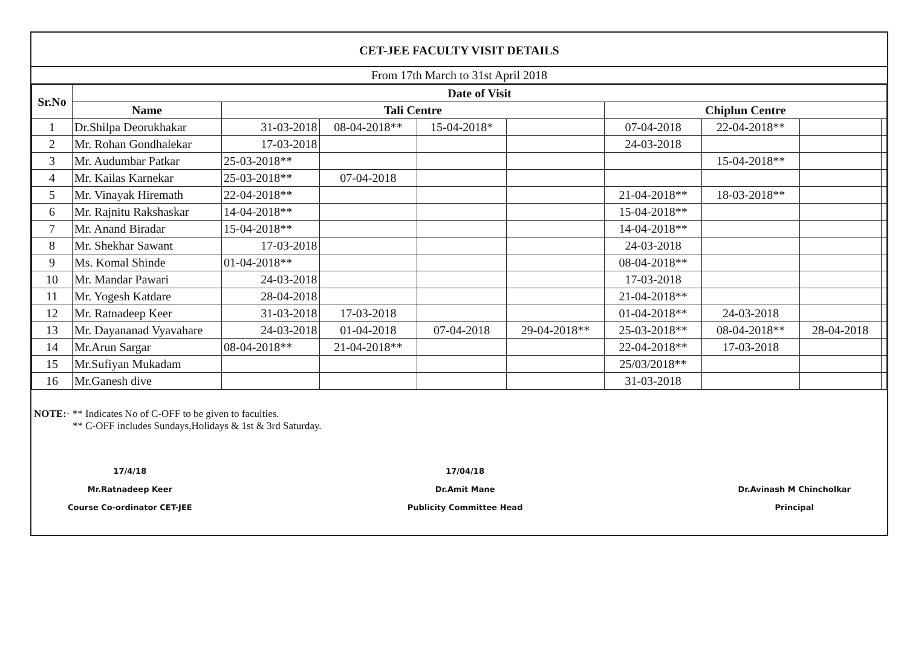CET-JEE FACULTY VISIT DETAILS
From 17th March to 31st April 2018
| Sr.No | Date of Visit | | | | | | | | |
| --- | --- | --- | --- | --- | --- | --- | --- | --- | --- |
| | Name | Tali Centre | | | | Chiplun Centre | | | |
| 1 | Dr.Shilpa Deorukhakar | 31-03-2018 | 08-04-2018** | 15-04-2018* | | 07-04-2018 | 22-04-2018** | | |
| 2 | Mr. Rohan Gondhalekar | 17-03-2018 | | | | 24-03-2018 | | | |
| 3 | Mr. Audumbar Patkar | 25-03-2018** | | | | | 15-04-2018** | | |
| 4 | Mr. Kailas Karnekar | 25-03-2018** | 07-04-2018 | | | | | | |
| 5 | Mr. Vinayak Hiremath | 22-04-2018** | | | | 21-04-2018** | 18-03-2018** | | |
| 6 | Mr. Rajnitu Rakshaskar | 14-04-2018** | | | | 15-04-2018** | | | |
| 7 | Mr. Anand Biradar | 15-04-2018** | | | | 14-04-2018** | | | |
| 8 | Mr. Shekhar Sawant | 17-03-2018 | | | | 24-03-2018 | | | |
| 9 | Ms. Komal Shinde | 01-04-2018** | | | | 08-04-2018** | | | |
| 10 | Mr. Mandar Pawari | 24-03-2018 | | | | 17-03-2018 | | | |
| 11 | Mr. Yogesh Katdare | 28-04-2018 | | | | 21-04-2018** | | | |
| 12 | Mr. Ratnadeep Keer | 31-03-2018 | 17-03-2018 | | | 01-04-2018** | 24-03-2018 | | |
| 13 | Mr. Dayananad Vyavahare | 24-03-2018 | 01-04-2018 | 07-04-2018 | 29-04-2018** | 25-03-2018** | 08-04-2018** | 28-04-2018 | |
| 14 | Mr.Arun Sargar | 08-04-2018** | 21-04-2018** | | | 22-04-2018** | 17-03-2018 | | |
| 15 | Mr.Sufiyan Mukadam | | | | | 25/03/2018** | | | |
| 16 | Mr.Ganesh dive | | | | | 31-03-2018 | | | |
NOTE:· ** Indicates No of C-OFF to be given to faculties.
** C-OFF includes Sundays,Holidays & 1st & 3rd Saturday.
17/4/18
Mr.Ratnadeep Keer
Course Co-ordinator CET-JEE
17/04/18
Dr.Amit Mane
Publicity Committee Head
Dr.Avinash M Chincholkar
Principal